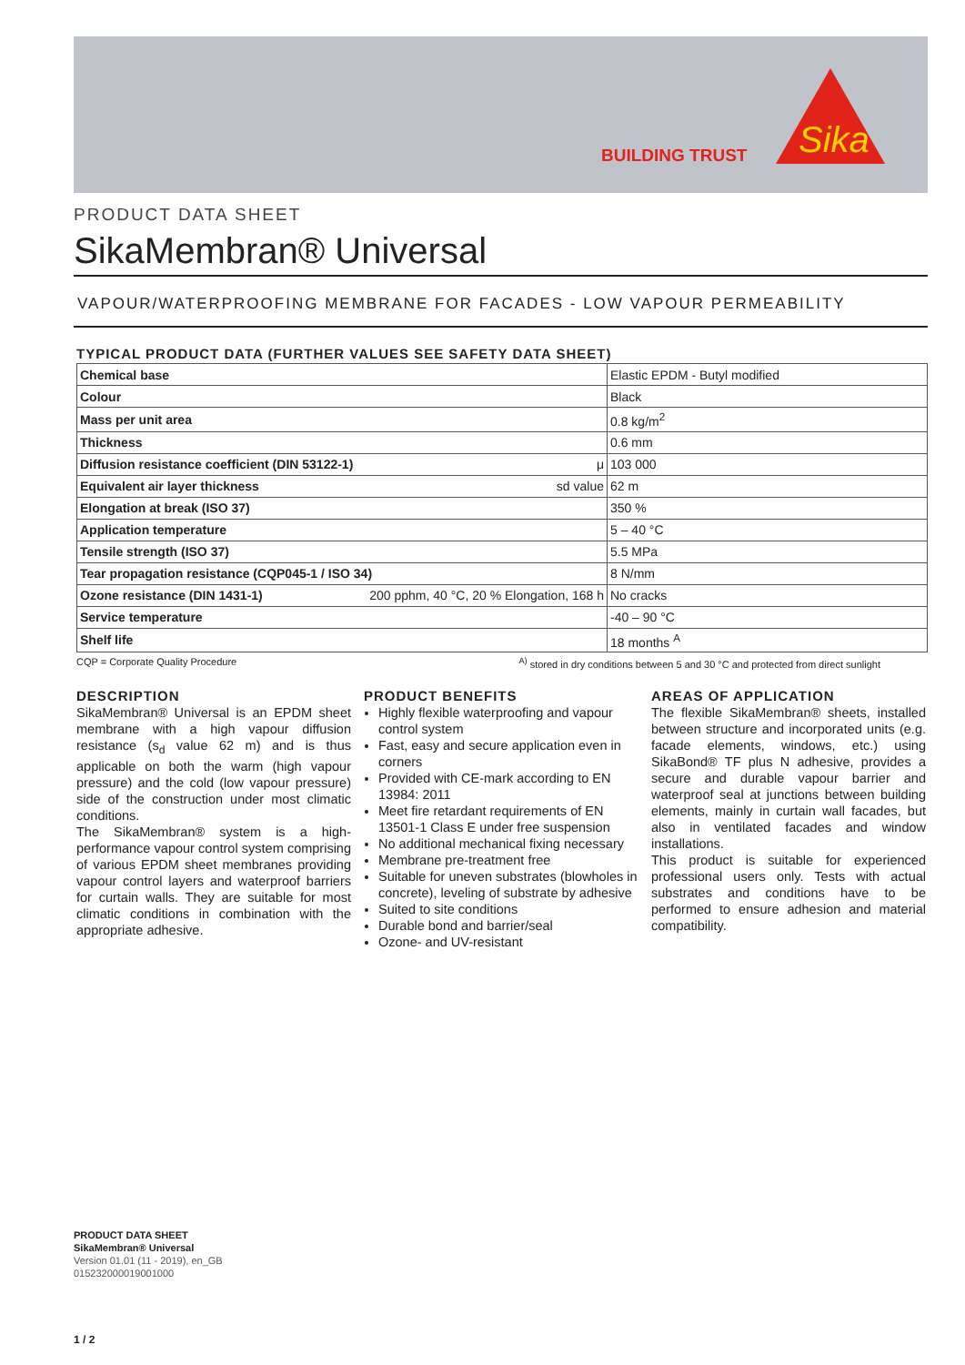BUILDING TRUST
Sika
PRODUCT DATA SHEET
SikaMembran® Universal
VAPOUR/WATERPROOFING MEMBRANE FOR FACADES - LOW VAPOUR PERMEABILITY
TYPICAL PRODUCT DATA (FURTHER VALUES SEE SAFETY DATA SHEET)
| Chemical base | Elastic EPDM - Butyl modified |
| Colour | Black |
| Mass per unit area | 0.8 kg/m<sup>2</sup> |
| Thickness | 0.6 mm |
| Diffusion resistance coefficient (DIN 53122-1) μ | 103 000 |
| Equivalent air layer thickness sd value | 62 m |
| Elongation at break (ISO 37) | 350 % |
| Application temperature | 5 – 40 °C |
| Tensile strength (ISO 37) | 5.5 MPa |
| Tear propagation resistance (CQP045-1 / ISO 34) | 8 N/mm |
| Ozone resistance (DIN 1431-1) 200 pphm, 40 °C, 20 % Elongation, 168 h | No cracks |
| Service temperature | -40 – 90 °C |
| Shelf life | 18 months <sup>A</sup> |
CQP = Corporate Quality Procedure <sup>A)</sup> stored in dry conditions between 5 and 30 °C and protected from direct sunlight
DESCRIPTION
SikaMembran® Universal is an EPDM sheet membrane with a high vapour diffusion resistance (s<sub>d</sub> value 62 m) and is thus applicable on both the warm (high vapour pressure) and the cold (low vapour pressure) side of the construction under most climatic conditions.
The SikaMembran® system is a high-performance vapour control system comprising of various EPDM sheet membranes providing vapour control layers and waterproof barriers for curtain walls. They are suitable for most climatic conditions in combination with the appropriate adhesive.
PRODUCT BENEFITS
Highly flexible waterproofing and vapour control system
Fast, easy and secure application even in corners
Provided with CE-mark according to EN 13984: 2011
Meet fire retardant requirements of EN 13501-1 Class E under free suspension
No additional mechanical fixing necessary
Membrane pre-treatment free
Suitable for uneven substrates (blowholes in concrete), leveling of substrate by adhesive
Suited to site conditions
Durable bond and barrier/seal
Ozone- and UV-resistant
AREAS OF APPLICATION
The flexible SikaMembran® sheets, installed between structure and incorporated units (e.g. facade elements, windows, etc.) using SikaBond® TF plus N adhesive, provides a secure and durable vapour barrier and waterproof seal at junctions between building elements, mainly in curtain wall facades, but also in ventilated facades and window installations.
This product is suitable for experienced professional users only. Tests with actual substrates and conditions have to be performed to ensure adhesion and material compatibility.
PRODUCT DATA SHEET
SikaMembran® Universal
Version 01.01 (11 - 2019), en_GB
015232000019001000
1 / 2